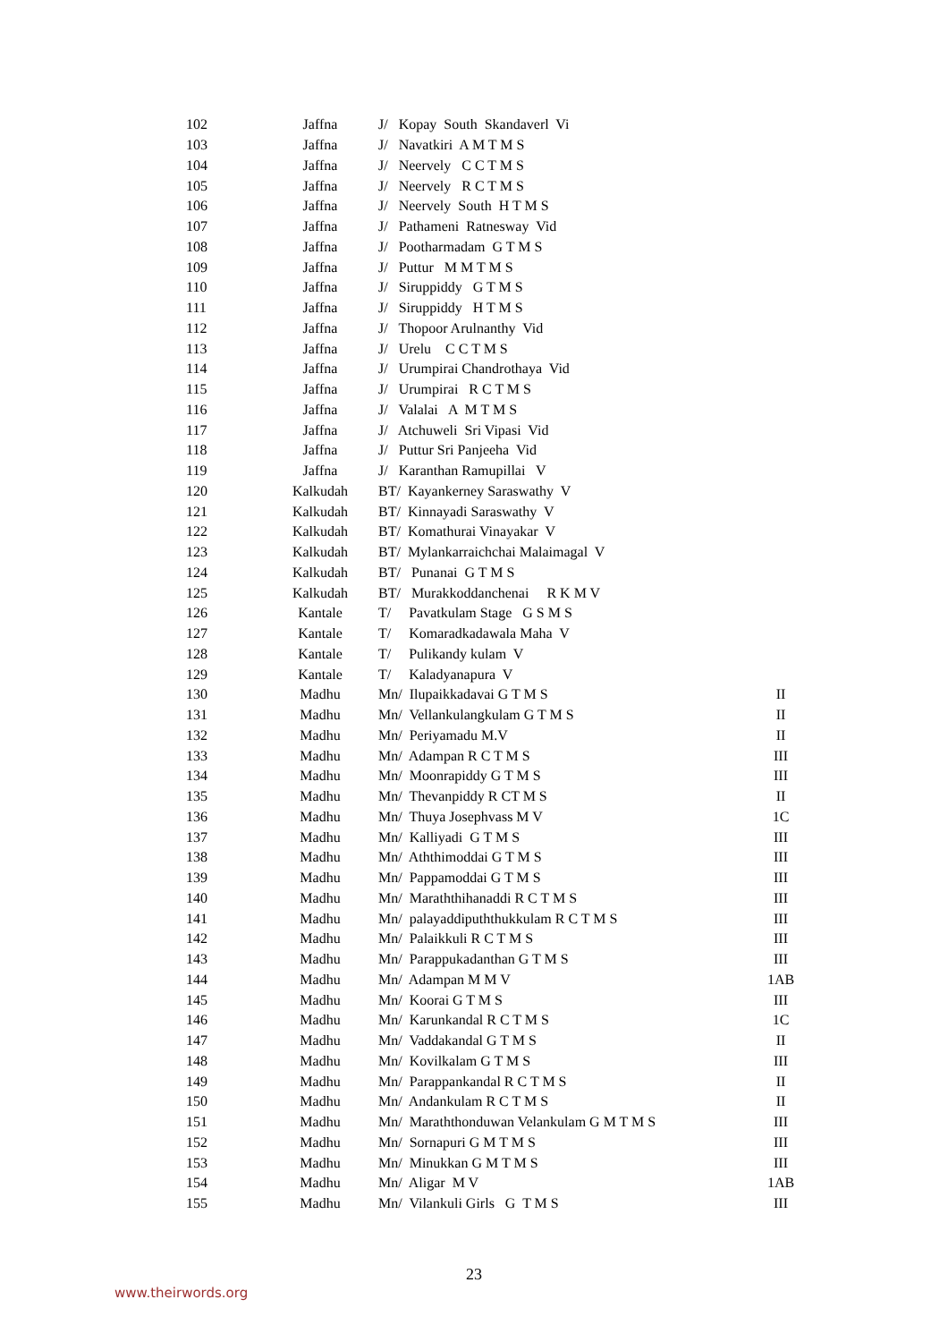| 102 | Jaffna | J/ Kopay South Skandaverl Vi | |
| 103 | Jaffna | J/ Navatkiri A M T M S | |
| 104 | Jaffna | J/ Neervely C C T M S | |
| 105 | Jaffna | J/ Neervely R C T M S | |
| 106 | Jaffna | J/ Neervely South H T M S | |
| 107 | Jaffna | J/ Pathameni Ratnesway Vid | |
| 108 | Jaffna | J/ Pootharmadam G T M S | |
| 109 | Jaffna | J/ Puttur M M T M S | |
| 110 | Jaffna | J/ Siruppiddy G T M S | |
| 111 | Jaffna | J/ Siruppiddy H T M S | |
| 112 | Jaffna | J/ Thopoor Arulnanthy Vid | |
| 113 | Jaffna | J/ Urelu C C T M S | |
| 114 | Jaffna | J/ Urumpirai Chandrothaya Vid | |
| 115 | Jaffna | J/ Urumpirai R C T M S | |
| 116 | Jaffna | J/ Valalai A M T M S | |
| 117 | Jaffna | J/ Atchuweli Sri Vipasi Vid | |
| 118 | Jaffna | J/ Puttur Sri Panjeeha Vid | |
| 119 | Jaffna | J/ Karanthan Ramupillai V | |
| 120 | Kalkudah | BT/ Kayankerney Saraswathy V | |
| 121 | Kalkudah | BT/ Kinnayadi Saraswathy V | |
| 122 | Kalkudah | BT/ Komathurai Vinayakar V | |
| 123 | Kalkudah | BT/ Mylankarraichchai Malaimagal V | |
| 124 | Kalkudah | BT/ Punanai G T M S | |
| 125 | Kalkudah | BT/ Murakkoddanchenai R K M V | |
| 126 | Kantale | T/ Pavatkulam Stage G S M S | |
| 127 | Kantale | T/ Komaradkadawala Maha V | |
| 128 | Kantale | T/ Pulikandy kulam V | |
| 129 | Kantale | T/ Kaladyanapura V | |
| 130 | Madhu | Mn/ Ilupaikkadavai G T M S | II |
| 131 | Madhu | Mn/ Vellankulangkulam G T M S | II |
| 132 | Madhu | Mn/ Periyamadu M.V | II |
| 133 | Madhu | Mn/ Adampan R C T M S | III |
| 134 | Madhu | Mn/ Moonrapiddy G T M S | III |
| 135 | Madhu | Mn/ Thevanpiddy R CT M S | II |
| 136 | Madhu | Mn/ Thuya Josephvass M V | 1C |
| 137 | Madhu | Mn/ Kalliyadi G T M S | III |
| 138 | Madhu | Mn/ Aththimoddai G T M S | III |
| 139 | Madhu | Mn/ Pappamoddai G T M S | III |
| 140 | Madhu | Mn/ Maraththihanaddi R C T M S | III |
| 141 | Madhu | Mn/ palayaddipuththukkulam R C T M S | III |
| 142 | Madhu | Mn/ Palaikkuli R C T M S | III |
| 143 | Madhu | Mn/ Parappukadanthan G T M S | III |
| 144 | Madhu | Mn/ Adampan M M V | 1AB |
| 145 | Madhu | Mn/ Koorai G T M S | III |
| 146 | Madhu | Mn/ Karunkandal R C T M S | 1C |
| 147 | Madhu | Mn/ Vaddakandal G T M S | II |
| 148 | Madhu | Mn/ Kovilkalam G T M S | III |
| 149 | Madhu | Mn/ Parappankandal R C T M S | II |
| 150 | Madhu | Mn/ Andankulam R C T M S | II |
| 151 | Madhu | Mn/ Maraththonduwan Velankulam G M T M S | III |
| 152 | Madhu | Mn/ Sornapuri G M T M S | III |
| 153 | Madhu | Mn/ Minukkan G M T M S | III |
| 154 | Madhu | Mn/ Aligar M V | 1AB |
| 155 | Madhu | Mn/ Vilankuli Girls G T M S | III |
23
www.theirwords.org